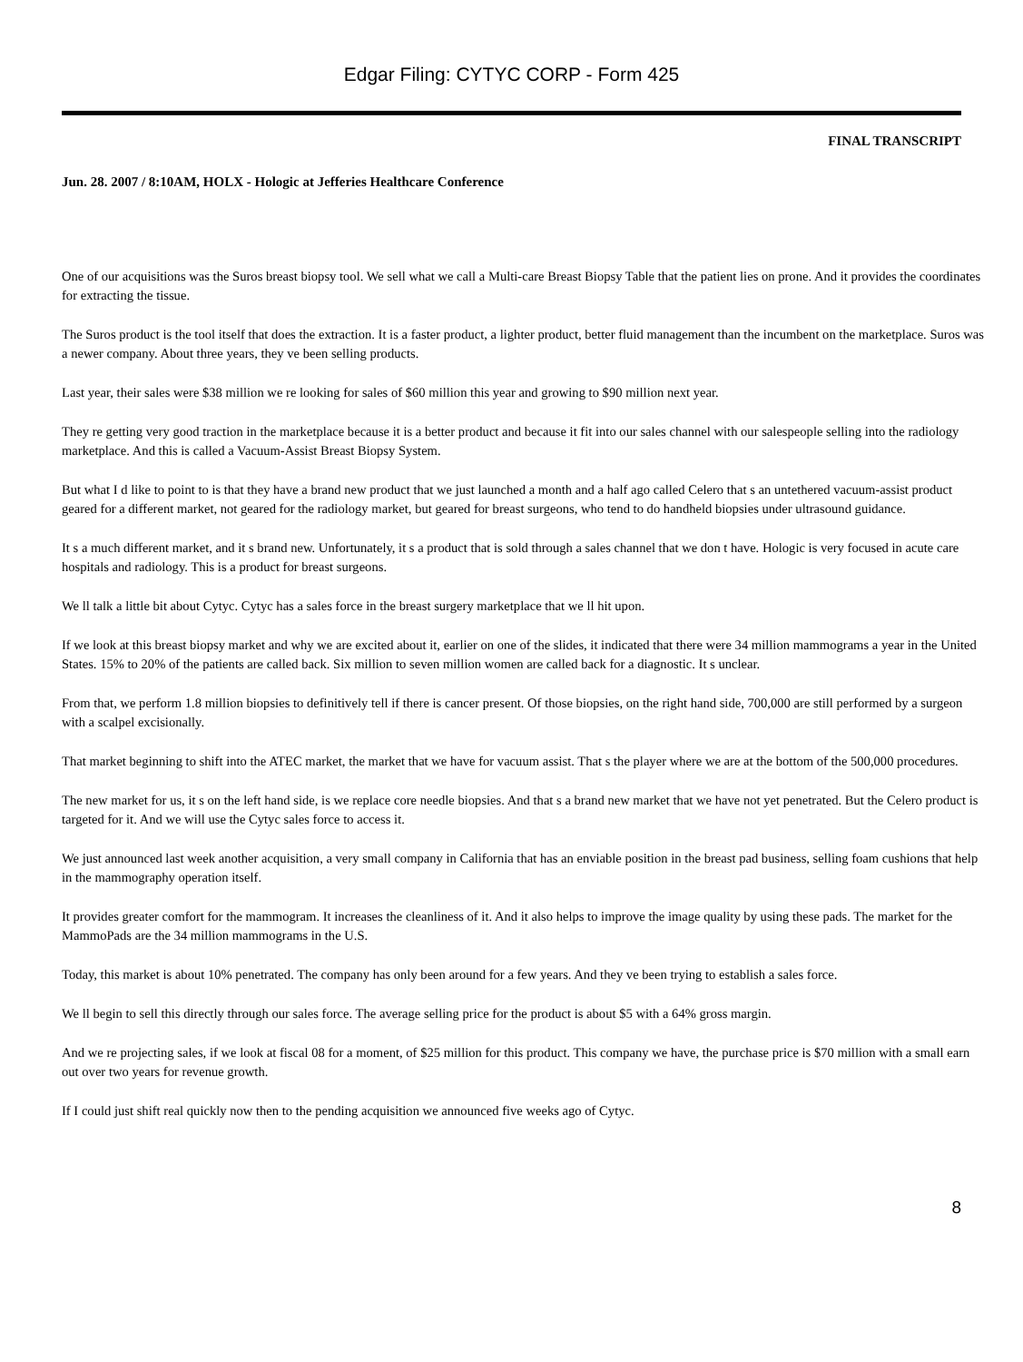Edgar Filing: CYTYC CORP - Form 425
FINAL TRANSCRIPT
Jun. 28. 2007 / 8:10AM, HOLX - Hologic at Jefferies Healthcare Conference
One of our acquisitions was the Suros breast biopsy tool. We sell what we call a Multi-care Breast Biopsy Table that the patient lies on prone. And it provides the coordinates for extracting the tissue.
The Suros product is the tool itself that does the extraction. It is a faster product, a lighter product, better fluid management than the incumbent on the marketplace. Suros was a newer company. About three years, they ve been selling products.
Last year, their sales were $38 million we re looking for sales of $60 million this year and growing to $90 million next year.
They re getting very good traction in the marketplace because it is a better product and because it fit into our sales channel with our salespeople selling into the radiology marketplace. And this is called a Vacuum-Assist Breast Biopsy System.
But what I d like to point to is that they have a brand new product that we just launched a month and a half ago called Celero that s an untethered vacuum-assist product geared for a different market, not geared for the radiology market, but geared for breast surgeons, who tend to do handheld biopsies under ultrasound guidance.
It s a much different market, and it s brand new. Unfortunately, it s a product that is sold through a sales channel that we don t have. Hologic is very focused in acute care hospitals and radiology. This is a product for breast surgeons.
We ll talk a little bit about Cytyc. Cytyc has a sales force in the breast surgery marketplace that we ll hit upon.
If we look at this breast biopsy market and why we are excited about it, earlier on one of the slides, it indicated that there were 34 million mammograms a year in the United States. 15% to 20% of the patients are called back. Six million to seven million women are called back for a diagnostic. It s unclear.
From that, we perform 1.8 million biopsies to definitively tell if there is cancer present. Of those biopsies, on the right hand side, 700,000 are still performed by a surgeon with a scalpel excisionally.
That market beginning to shift into the ATEC market, the market that we have for vacuum assist. That s the player where we are at the bottom of the 500,000 procedures.
The new market for us, it s on the left hand side, is we replace core needle biopsies. And that s a brand new market that we have not yet penetrated. But the Celero product is targeted for it. And we will use the Cytyc sales force to access it.
We just announced last week another acquisition, a very small company in California that has an enviable position in the breast pad business, selling foam cushions that help in the mammography operation itself.
It provides greater comfort for the mammogram. It increases the cleanliness of it. And it also helps to improve the image quality by using these pads. The market for the MammoPads are the 34 million mammograms in the U.S.
Today, this market is about 10% penetrated. The company has only been around for a few years. And they ve been trying to establish a sales force.
We ll begin to sell this directly through our sales force. The average selling price for the product is about $5 with a 64% gross margin.
And we re projecting sales, if we look at fiscal 08 for a moment, of $25 million for this product. This company we have, the purchase price is $70 million with a small earn out over two years for revenue growth.
If I could just shift real quickly now then to the pending acquisition we announced five weeks ago of Cytyc.
8